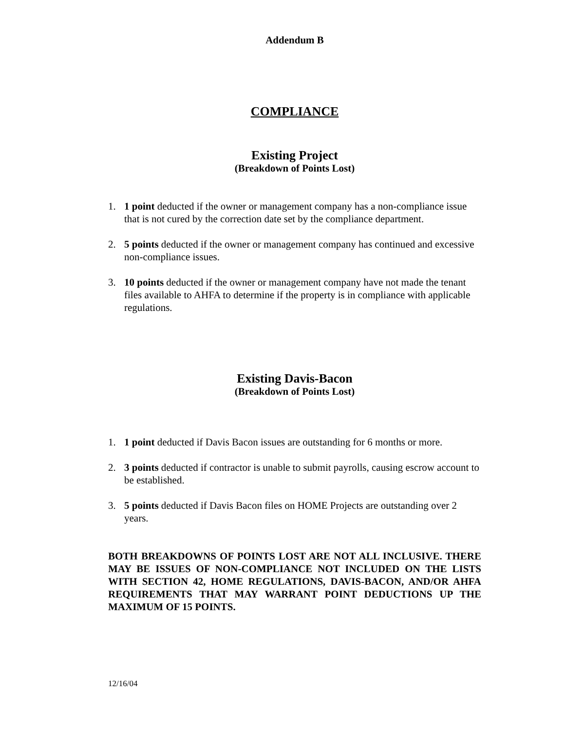Addendum B
COMPLIANCE
Existing Project
(Breakdown of Points Lost)
1. 1 point deducted if the owner or management company has a non-compliance issue that is not cured by the correction date set by the compliance department.
2. 5 points deducted if the owner or management company has continued and excessive non-compliance issues.
3. 10 points deducted if the owner or management company have not made the tenant files available to AHFA to determine if the property is in compliance with applicable regulations.
Existing Davis-Bacon
(Breakdown of Points Lost)
1. 1 point deducted if Davis Bacon issues are outstanding for 6 months or more.
2. 3 points deducted if contractor is unable to submit payrolls, causing escrow account to be established.
3. 5 points deducted if Davis Bacon files on HOME Projects are outstanding over 2 years.
BOTH BREAKDOWNS OF POINTS LOST ARE NOT ALL INCLUSIVE. THERE MAY BE ISSUES OF NON-COMPLIANCE NOT INCLUDED ON THE LISTS WITH SECTION 42, HOME REGULATIONS, DAVIS-BACON, AND/OR AHFA REQUIREMENTS THAT MAY WARRANT POINT DEDUCTIONS UP THE MAXIMUM OF 15 POINTS.
12/16/04